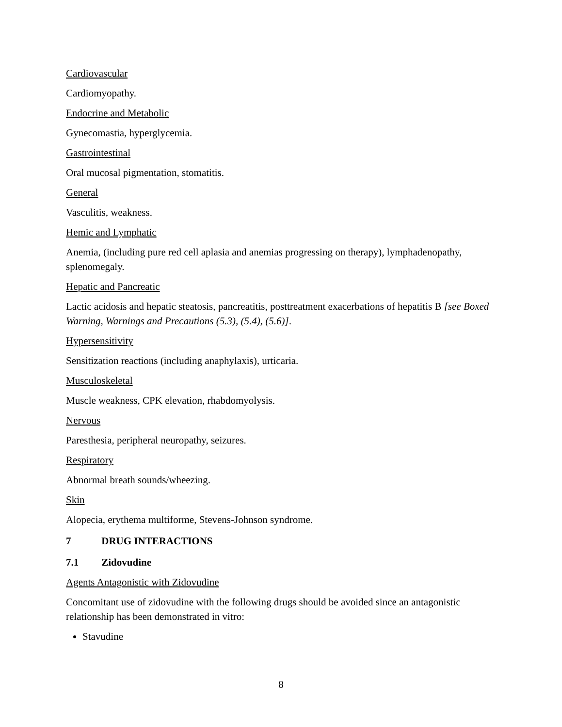Cardiovascular
Cardiomyopathy.
Endocrine and Metabolic
Gynecomastia, hyperglycemia.
Gastrointestinal
Oral mucosal pigmentation, stomatitis.
General
Vasculitis, weakness.
Hemic and Lymphatic
Anemia, (including pure red cell aplasia and anemias progressing on therapy), lymphadenopathy, splenomegaly.
Hepatic and Pancreatic
Lactic acidosis and hepatic steatosis, pancreatitis, posttreatment exacerbations of hepatitis B [see Boxed Warning, Warnings and Precautions (5.3), (5.4), (5.6)].
Hypersensitivity
Sensitization reactions (including anaphylaxis), urticaria.
Musculoskeletal
Muscle weakness, CPK elevation, rhabdomyolysis.
Nervous
Paresthesia, peripheral neuropathy, seizures.
Respiratory
Abnormal breath sounds/wheezing.
Skin
Alopecia, erythema multiforme, Stevens-Johnson syndrome.
7 DRUG INTERACTIONS
7.1 Zidovudine
Agents Antagonistic with Zidovudine
Concomitant use of zidovudine with the following drugs should be avoided since an antagonistic relationship has been demonstrated in vitro:
Stavudine
8